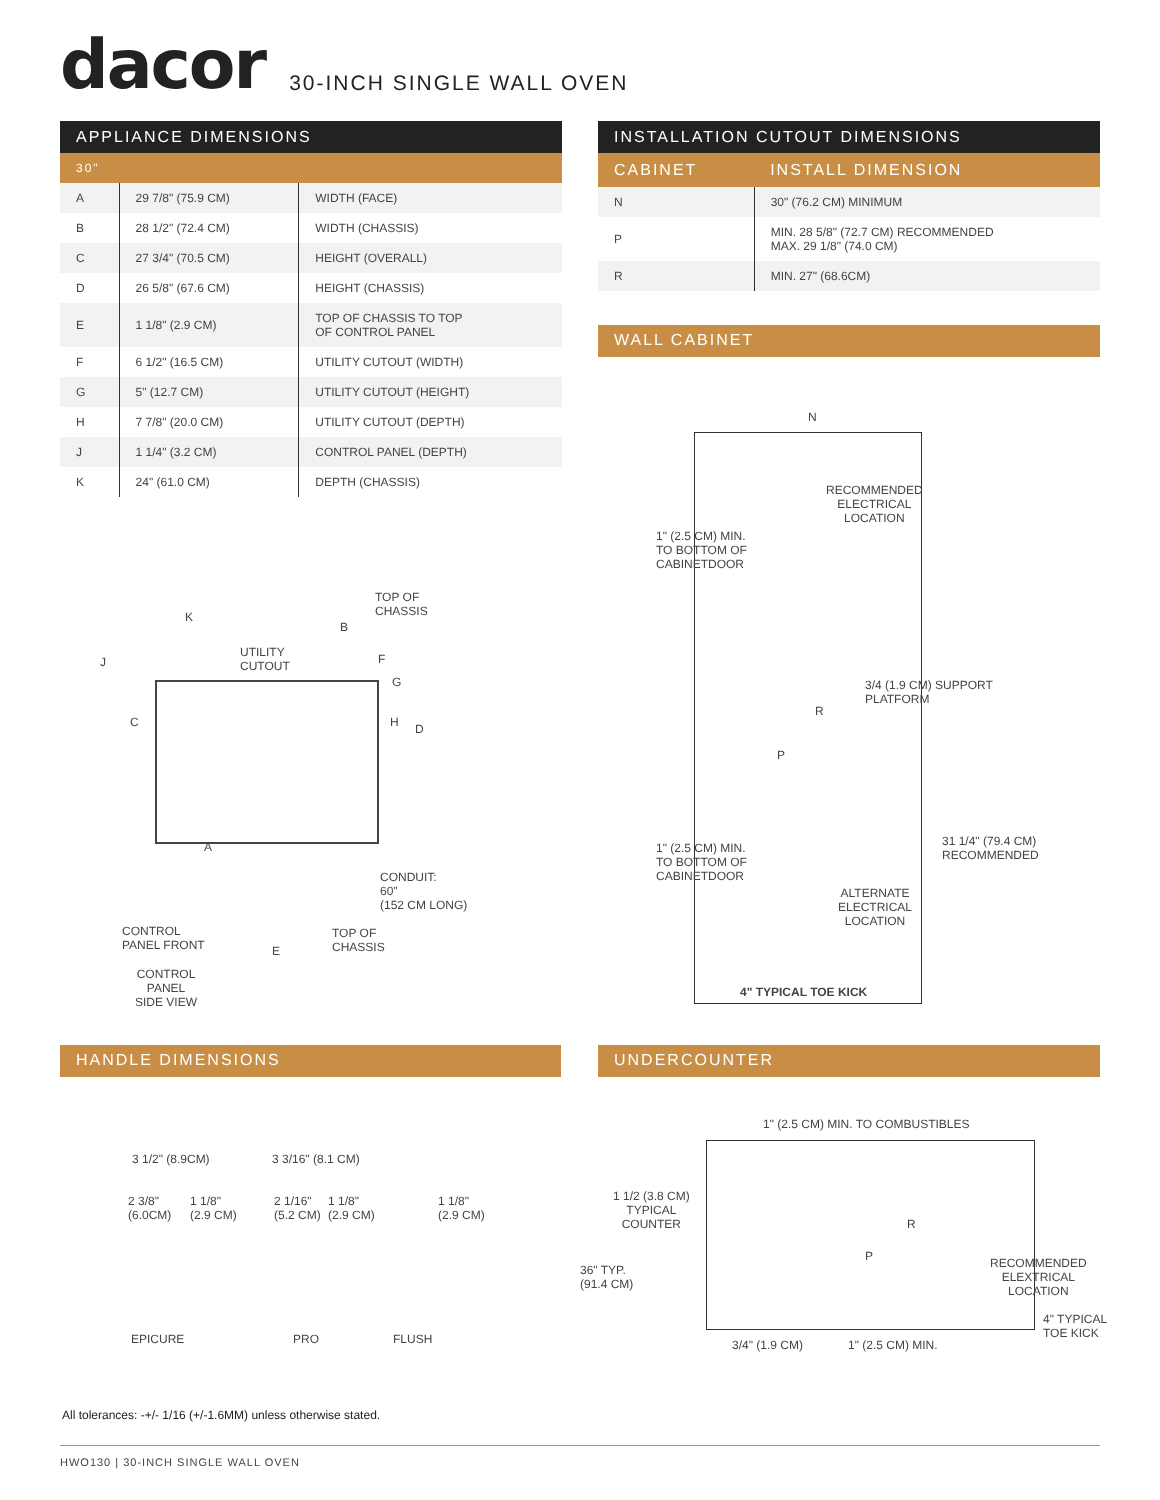dacor
30-INCH SINGLE WALL OVEN
APPLIANCE DIMENSIONS
| 30" | | |
| --- | --- | --- |
| A | 29 7/8" (75.9 CM) | WIDTH (FACE) |
| B | 28 1/2" (72.4 CM) | WIDTH (CHASSIS) |
| C | 27 3/4" (70.5 CM) | HEIGHT (OVERALL) |
| D | 26 5/8" (67.6 CM) | HEIGHT (CHASSIS) |
| E | 1 1/8" (2.9 CM) | TOP OF CHASSIS TO TOP OF CONTROL PANEL |
| F | 6 1/2" (16.5 CM) | UTILITY CUTOUT (WIDTH) |
| G | 5" (12.7 CM) | UTILITY CUTOUT (HEIGHT) |
| H | 7 7/8" (20.0 CM) | UTILITY CUTOUT (DEPTH) |
| J | 1 1/4" (3.2 CM) | CONTROL PANEL (DEPTH) |
| K | 24" (61.0 CM) | DEPTH (CHASSIS) |
INSTALLATION CUTOUT DIMENSIONS
| CABINET | INSTALL DIMENSION |
| --- | --- |
| N | 30" (76.2 CM) MINIMUM |
| P | MIN. 28 5/8" (72.7 CM) RECOMMENDED MAX. 29 1/8" (74.0 CM) |
| R | MIN. 27" (68.6CM) |
WALL CABINET
K
B
TOP OF
CHASSIS
UTILITY
CUTOUT J F
G
C H D
A
CONDUIT:
60"
(152 CM LONG)
CONTROL
PANEL FRONT E
TOP OF
CHASSIS
CONTROL
PANEL
SIDE VIEW
N
RECOMMENDED
ELECTRICAL
LOCATION
1" (2.5 CM) MIN.
TO BOTTOM OF
CABINETDOOR
3/4 (1.9 CM) SUPPORT
PLATFORM
R
P
31 1/4" (79.4 CM)
RECOMMENDED
1" (2.5 CM) MIN.
TO BOTTOM OF
CABINETDOOR
ALTERNATE
ELECTRICAL
LOCATION
4" TYPICAL TOE KICK
HANDLE DIMENSIONS UNDERCOUNTER
3 1/2" (8.9CM) 3 3/16" (8.1 CM)
2 3/8"
(6.0CM)
1 1/8"
(2.9 CM)
2 1/16"
(5.2 CM)
1 1/8"
(2.9 CM)
1 1/8"
(2.9 CM)
EPICURE PRO FLUSH
1" (2.5 CM) MIN. TO COMBUSTIBLES
1 1/2 (3.8 CM)
TYPICAL
COUNTER R
P
36" TYP.
(91.4 CM)
RECOMMENDED
ELEXTRICAL
LOCATION
4" TYPICAL
TOE KICK
3/4" (1.9 CM) 1" (2.5 CM) MIN.
All tolerances: -+/- 1/16 (+/-1.6MM) unless otherwise stated.
HWO130 | 30-INCH SINGLE WALL OVEN